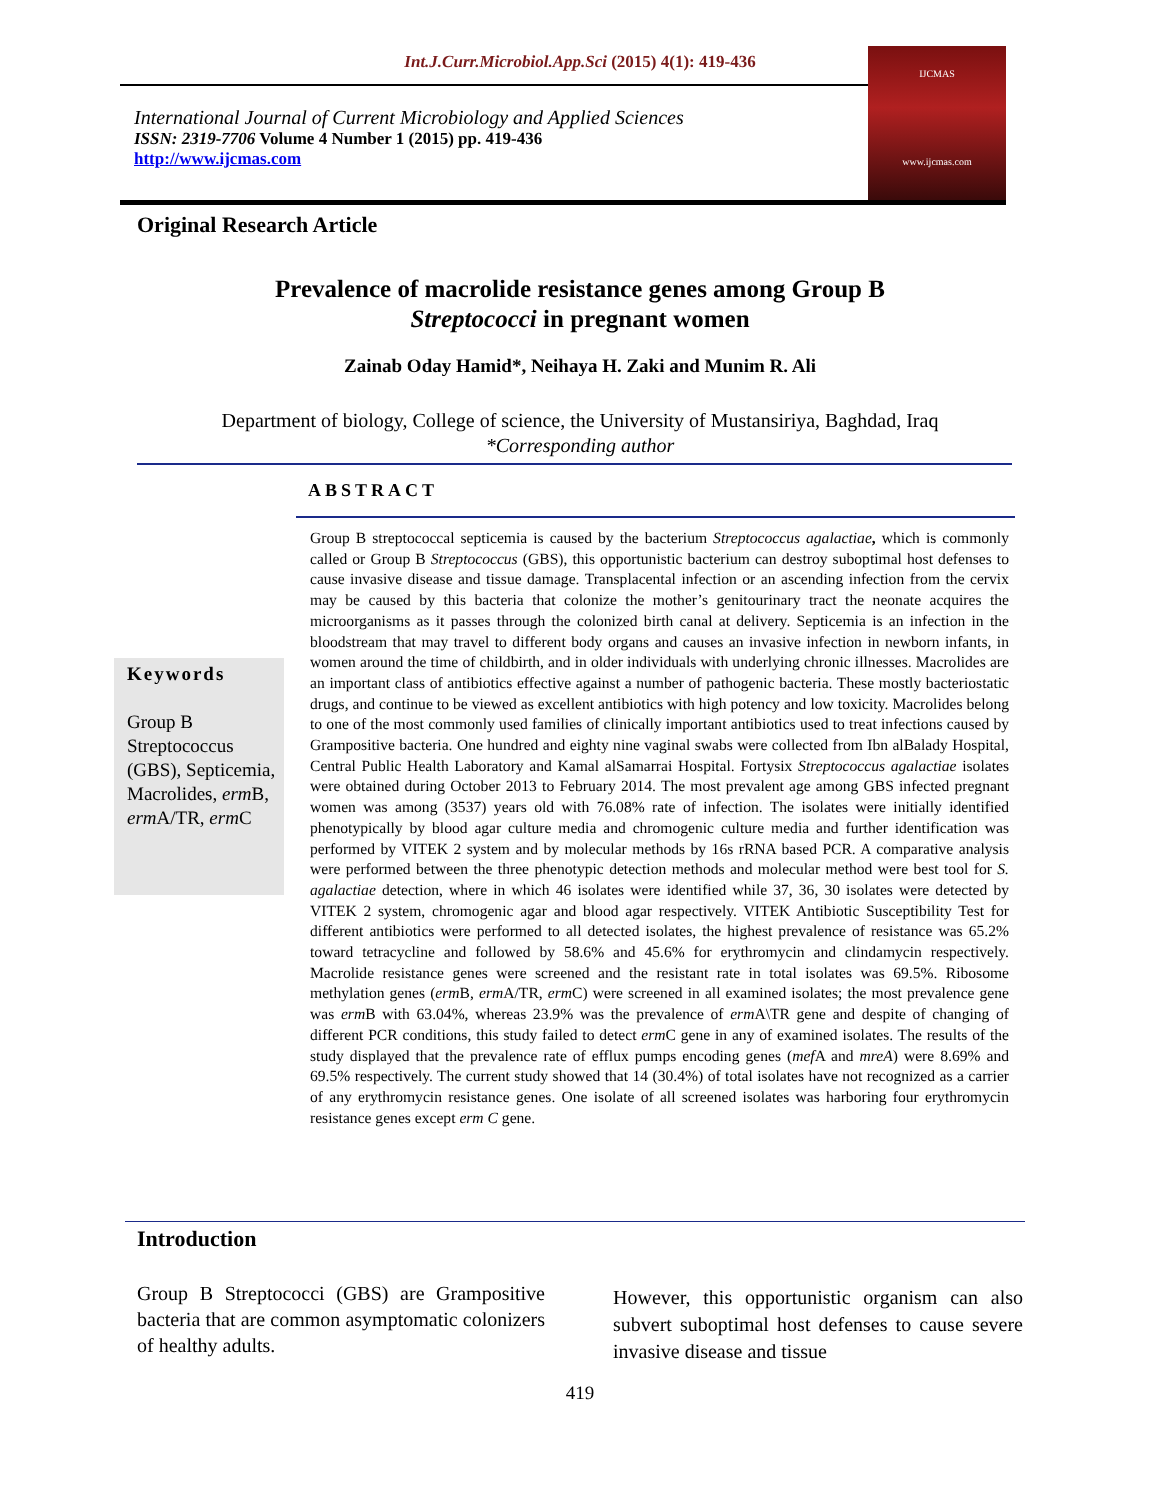Int.J.Curr.Microbiol.App.Sci (2015) 4(1): 419-436
International Journal of Current Microbiology and Applied Sciences
ISSN: 2319-7706 Volume 4 Number 1 (2015) pp. 419-436
http://www.ijcmas.com
IJCMAS
www.ijcmas.com
Original Research Article
Prevalence of macrolide resistance genes among Group B
Streptococci in pregnant women
Zainab Oday Hamid*, Neihaya H. Zaki and Munim R. Ali
Department of biology, College of science, the University of Mustansiriya, Baghdad, Iraq
*Corresponding author
ABSTRACT
Keywords
Group B Streptococcus (GBS), Septicemia, Macrolides, erm B, erm A/TR, erm C
Group B streptococcal septicemia is caused by the bacterium Streptococcus agalactiae, which is commonly called or Group B Streptococcus (GBS), this opportunistic bacterium can destroy suboptimal host defenses to cause invasive disease and tissue damage. Transplacental infection or an ascending infection from the cervix may be caused by this bacteria that colonize the mother’s genitourinary tract the neonate acquires the microorganisms as it passes through the colonized birth canal at delivery. Septicemia is an infection in the bloodstream that may travel to different body organs and causes an invasive infection in newborn infants, in women around the time of childbirth, and in older individuals with underlying chronic illnesses. Macrolides are an important class of antibiotics effective against a number of pathogenic bacteria. These mostly bacteriostatic drugs, and continue to be viewed as excellent antibiotics with high potency and low toxicity. Macrolides belong to one of the most commonly used families of clinically important antibiotics used to treat infections caused by Grampositive bacteria. One hundred and eighty nine vaginal swabs were collected from Ibn alBalady Hospital, Central Public Health Laboratory and Kamal alSamarrai Hospital. Fortysix Streptococcus agalactiae isolates were obtained during October 2013 to February 2014. The most prevalent age among GBS infected pregnant women was among (3537) years old with 76.08% rate of infection. The isolates were initially identified phenotypically by blood agar culture media and chromogenic culture media and further identification was performed by VITEK 2 system and by molecular methods by 16s rRNA based PCR. A comparative analysis were performed between the three phenotypic detection methods and molecular method were best tool for S. agalactiae detection, where in which 46 isolates were identified while 37, 36, 30 isolates were detected by VITEK 2 system, chromogenic agar and blood agar respectively. VITEK Antibiotic Susceptibility Test for different antibiotics were performed to all detected isolates, the highest prevalence of resistance was 65.2% toward tetracycline and followed by 58.6% and 45.6% for erythromycin and clindamycin respectively. Macrolide resistance genes were screened and the resistant rate in total isolates was 69.5%. Ribosome methylation genes (erm B, erm A/TR, erm C) were screened in all examined isolates; the most prevalence gene was erm B with 63.04%, whereas 23.9% was the prevalence of erm A\TR gene and despite of changing of different PCR conditions, this study failed to detect erm C gene in any of examined isolates. The results of the study displayed that the prevalence rate of efflux pumps encoding genes (mef A and mreA) were 8.69% and 69.5% respectively. The current study showed that 14 (30.4%) of total isolates have not recognized as a carrier of any erythromycin resistance genes. One isolate of all screened isolates was harboring four erythromycin resistance genes except erm C gene.
Introduction
Group B Streptococci (GBS) are Grampositive bacteria that are common asymptomatic colonizers of healthy adults.
However, this opportunistic organism can also subvert suboptimal host defenses to cause severe invasive disease and tissue
419